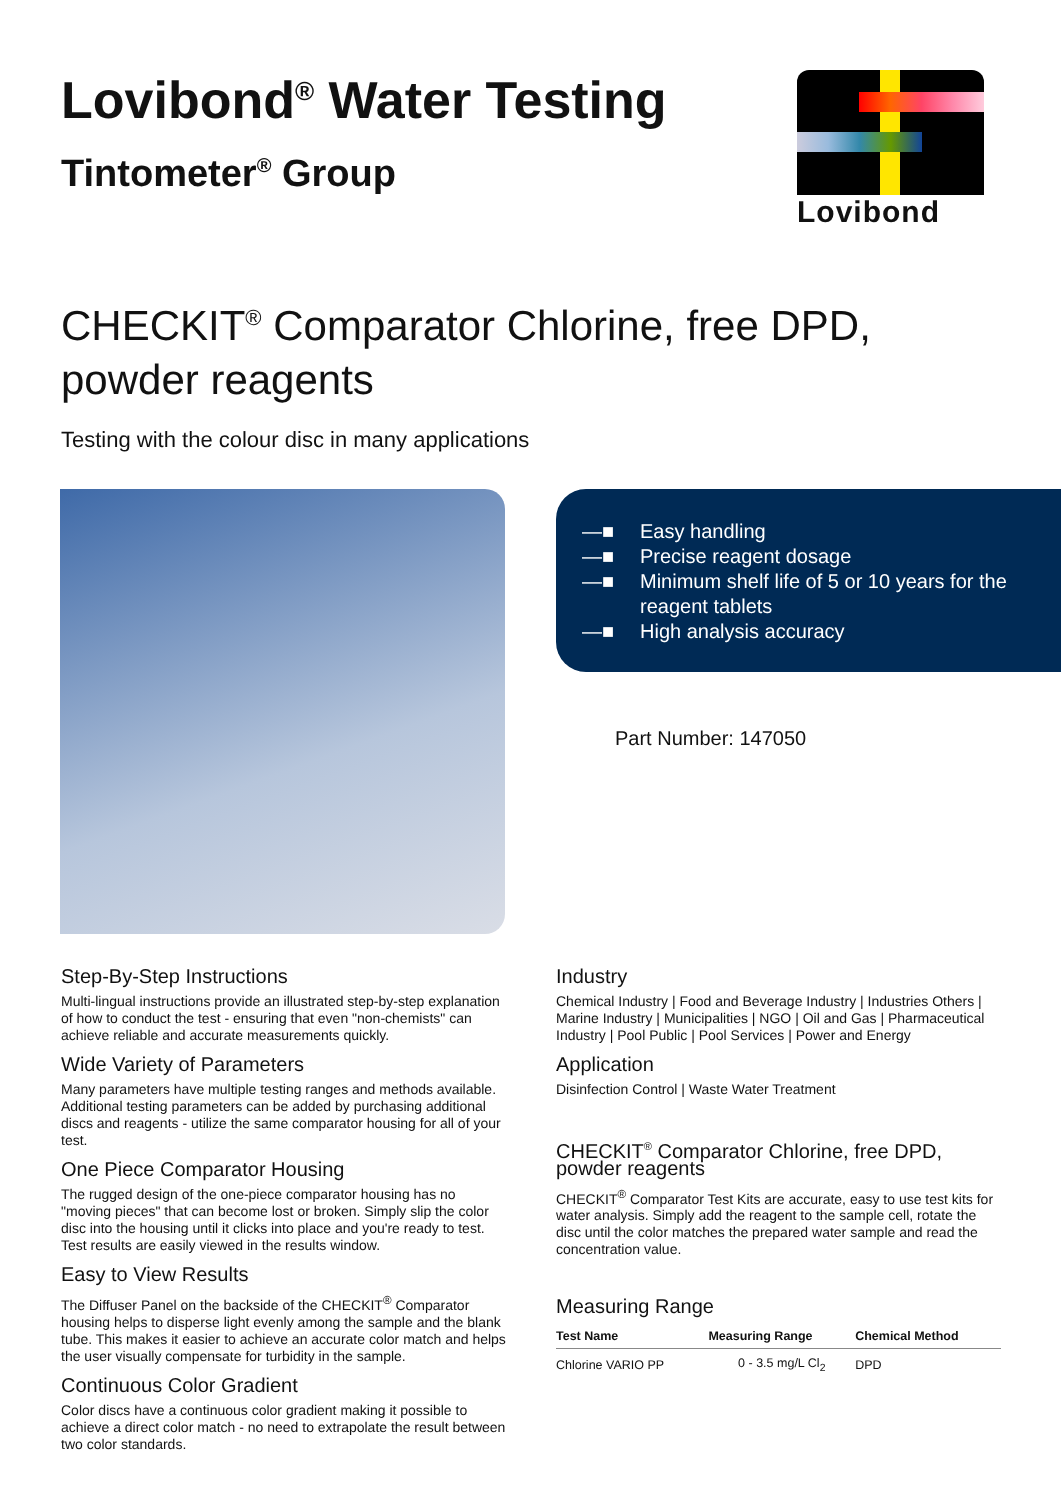Lovibond<sup>®</sup> Water Testing
Tintometer<sup>®</sup> Group
Lovibond
CHECKIT<sup>®</sup> Comparator Chlorine, free DPD, powder reagents
Testing with the colour disc in many applications
—■ Easy handling
—■ Precise reagent dosage
—■ Minimum shelf life of 5 or 10 years for the
reagent tablets
—■ High analysis accuracy
Part Number: 147050
Step-By-Step Instructions
Multi-lingual instructions provide an illustrated step-by-step explanation of how to conduct the test - ensuring that even "non-chemists" can achieve reliable and accurate measurements quickly.
Wide Variety of Parameters
Many parameters have multiple testing ranges and methods available. Additional testing parameters can be added by purchasing additional discs and reagents - utilize the same comparator housing for all of your test.
One Piece Comparator Housing
The rugged design of the one-piece comparator housing has no "moving pieces" that can become lost or broken. Simply slip the color disc into the housing until it clicks into place and you're ready to test. Test results are easily viewed in the results window.
Easy to View Results
The Diffuser Panel on the backside of the CHECKIT<sup>®</sup> Comparator housing helps to disperse light evenly among the sample and the blank tube. This makes it easier to achieve an accurate color match and helps the user visually compensate for turbidity in the sample.
Continuous Color Gradient
Color discs have a continuous color gradient making it possible to achieve a direct color match - no need to extrapolate the result between two color standards.
Industry
Chemical Industry | Food and Beverage Industry | Industries Others | Marine Industry | Municipalities | NGO | Oil and Gas | Pharmaceutical Industry | Pool Public | Pool Services | Power and Energy
Application
Disinfection Control | Waste Water Treatment
CHECKIT<sup>®</sup> Comparator Chlorine, free DPD, powder reagents
CHECKIT<sup>®</sup> Comparator Test Kits are accurate, easy to use test kits for water analysis. Simply add the reagent to the sample cell, rotate the disc until the color matches the prepared water sample and read the concentration value.
Measuring Range
| Test Name | Measuring Range | Chemical Method |
| --- | --- | --- |
| Chlorine VARIO PP | 0 - 3.5 mg/L Cl<sub>2</sub> | DPD |